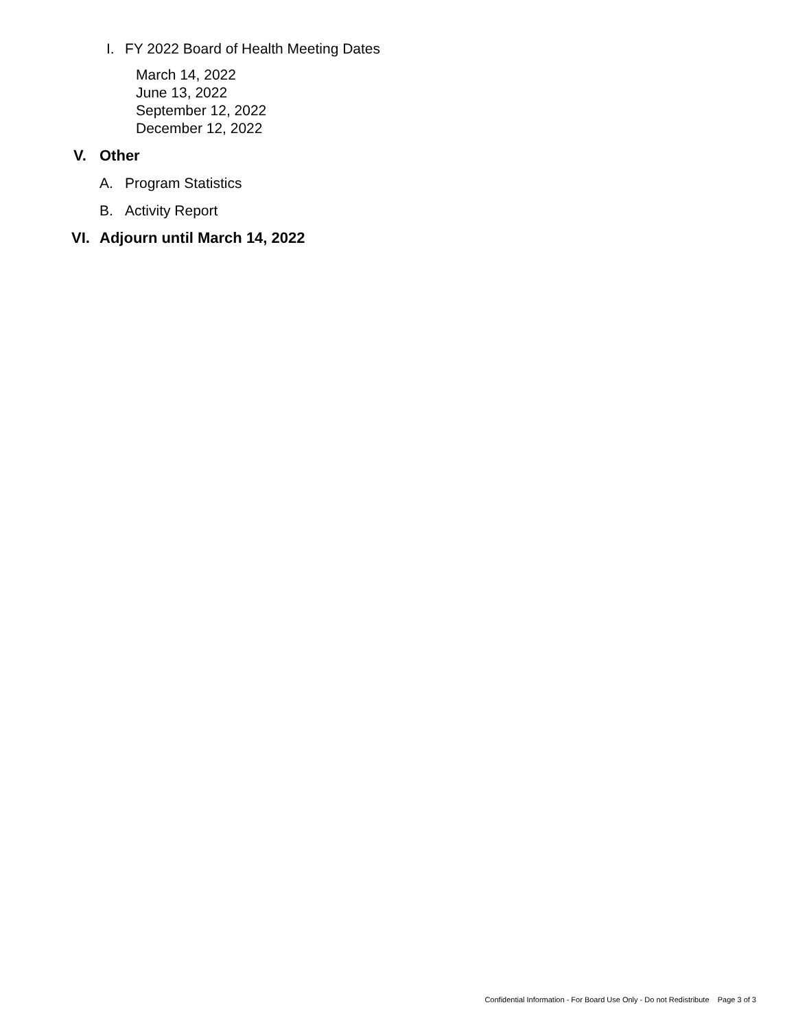I. FY 2022 Board of Health Meeting Dates
March 14, 2022
June 13, 2022
September 12, 2022
December 12, 2022
V. Other
A. Program Statistics
B. Activity Report
VI. Adjourn until March 14, 2022
Confidential Information - For Board Use Only - Do not Redistribute Page 3 of 3